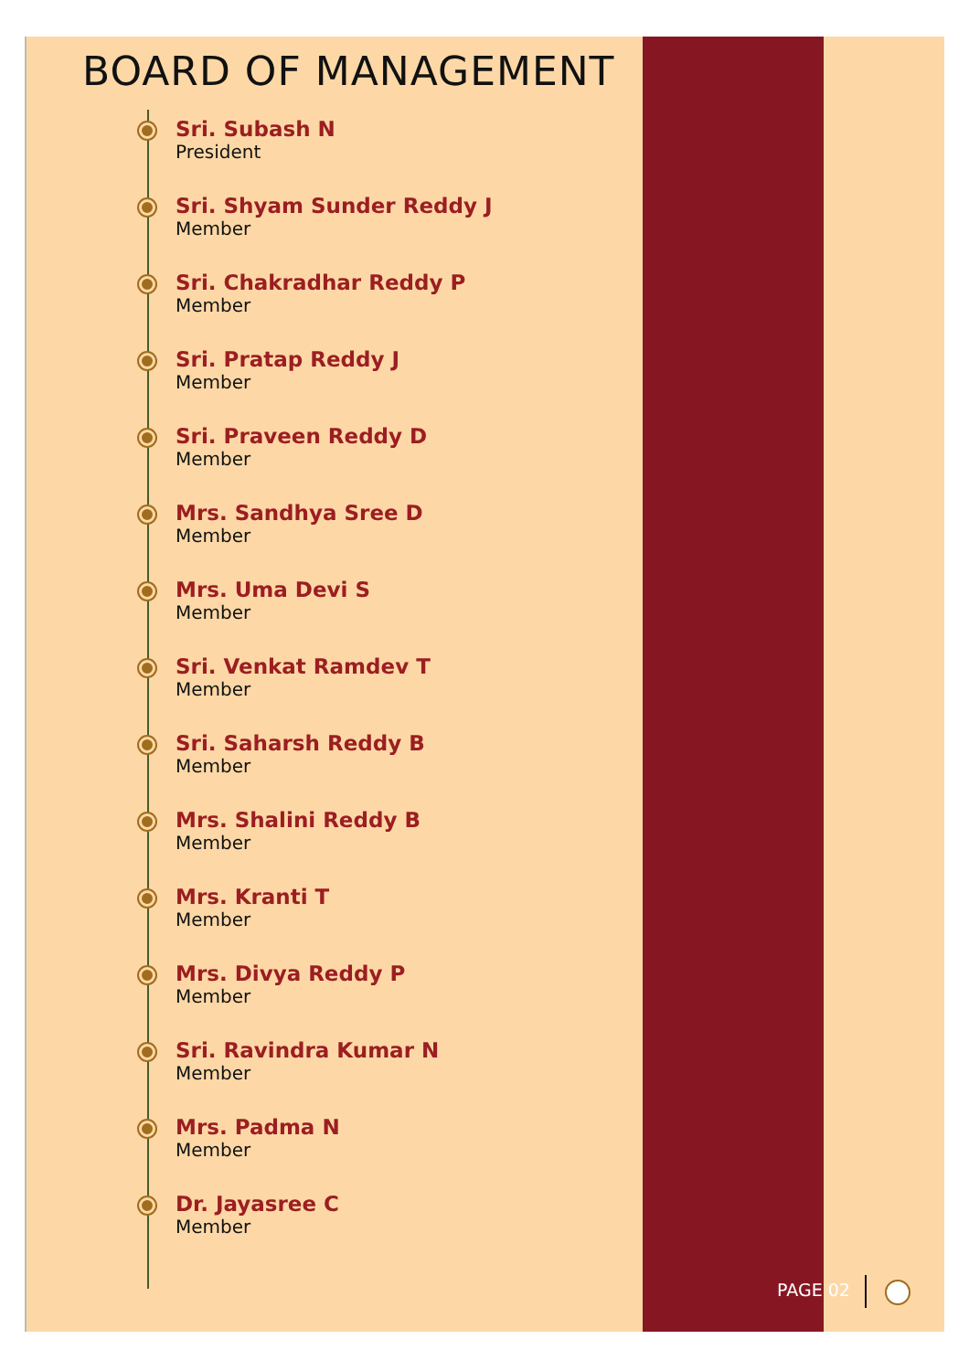BOARD OF MANAGEMENT
Sri. Subash N
President
Sri. Shyam Sunder Reddy J
Member
Sri. Chakradhar Reddy P
Member
Sri. Pratap Reddy J
Member
Sri. Praveen Reddy D
Member
Mrs. Sandhya Sree D
Member
Mrs. Uma Devi S
Member
Sri. Venkat Ramdev T
Member
Sri. Saharsh Reddy B
Member
Mrs. Shalini Reddy B
Member
Mrs. Kranti T
Member
Mrs. Divya Reddy P
Member
Sri. Ravindra Kumar N
Member
Mrs. Padma N
Member
Dr. Jayasree C
Member
PAGE 02